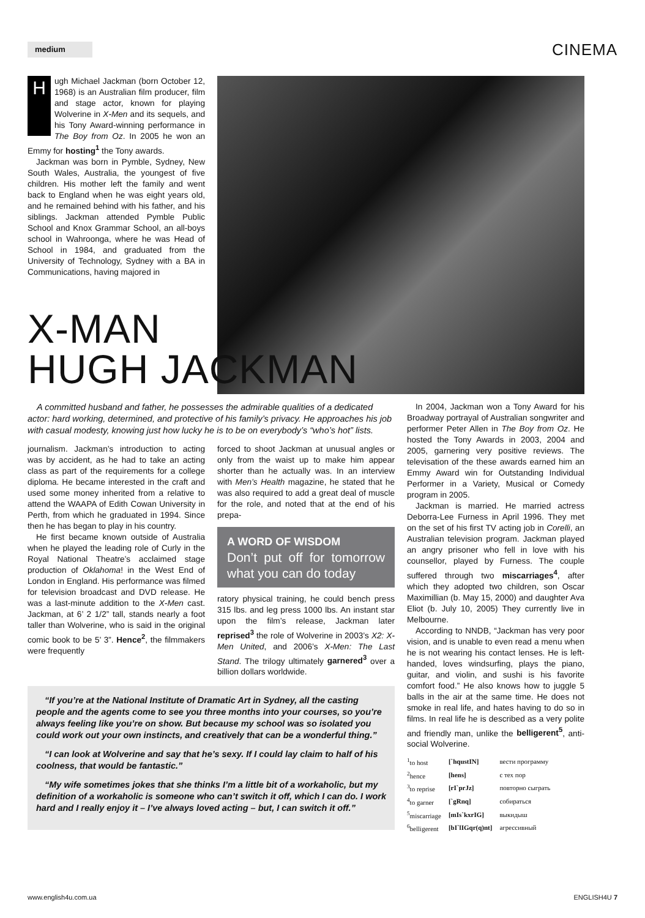medium
CINEMA
Hugh Michael Jackman (born October 12, 1968) is an Australian film producer, film and stage actor, known for playing Wolverine in X-Men and its sequels, and his Tony Award-winning performance in The Boy from Oz. In 2005 he won an Emmy for hosting<sup>1</sup> the Tony awards.
Jackman was born in Pymble, Sydney, New South Wales, Australia, the youngest of five children. His mother left the family and went back to England when he was eight years old, and he remained behind with his father, and his siblings. Jackman attended Pymble Public School and Knox Grammar School, an all-boys school in Wahroonga, where he was Head of School in 1984, and graduated from the University of Technology, Sydney with a BA in Communications, having majored in
X-MAN
HUGH JACKMAN
A committed husband and father, he possesses the admirable qualities of a dedicated actor: hard working, determined, and protective of his family’s privacy. He approaches his job with casual modesty, knowing just how lucky he is to be on everybody’s “who’s hot” lists.
journalism. Jackman’s introduction to acting was by accident, as he had to take an acting class as part of the requirements for a college diploma. He became interested in the craft and used some money inherited from a relative to attend the WAAPA of Edith Cowan University in Perth, from which he graduated in 1994. Since then he has began to play in his country.
He first became known outside of Australia when he played the leading role of Curly in the Royal National Theatre’s acclaimed stage production of Oklahoma! in the West End of London in England. His performance was filmed for television broadcast and DVD release. He was a last-minute addition to the X-Men cast. Jackman, at 6’ 2 1/2” tall, stands nearly a foot taller than Wolverine, who is said in the original comic book to be 5’ 3”. Hence<sup>2</sup>, the filmmakers were frequently
forced to shoot Jackman at unusual angles or only from the waist up to make him appear shorter than he actually was. In an interview with Men’s Health magazine, he stated that he was also required to add a great deal of muscle for the role, and noted that at the end of his prepa-
A WORD OF WISDOM
Don’t put off for tomorrow what you can do today
ratory physical training, he could bench press 315 lbs. and leg press 1000 lbs. An instant star upon the film’s release, Jackman later reprised<sup>3</sup> the role of Wolverine in 2003’s X2: X-Men United, and 2006’s X-Men: The Last Stand. The trilogy ultimately garnered<sup>3</sup> over a billion dollars worldwide.
“If you’re at the National Institute of Dramatic Art in Sydney, all the casting people and the agents come to see you three months into your courses, so you’re always feeling like you’re on show. But because my school was so isolated you could work out your own instincts, and creatively that can be a wonderful thing.”
“I can look at Wolverine and say that he’s sexy. If I could lay claim to half of his coolness, that would be fantastic.”
“My wife sometimes jokes that she thinks I’m a little bit of a workaholic, but my definition of a workaholic is someone who can’t switch it off, which I can do. I work hard and I really enjoy it – I’ve always loved acting – but, I can switch it off.”
In 2004, Jackman won a Tony Award for his Broadway portrayal of Australian songwriter and performer Peter Allen in The Boy from Oz. He hosted the Tony Awards in 2003, 2004 and 2005, garnering very positive reviews. The televisation of the these awards earned him an Emmy Award win for Outstanding Individual Performer in a Variety, Musical or Comedy program in 2005.
Jackman is married. He married actress Deborra-Lee Furness in April 1996. They met on the set of his first TV acting job in Corelli, an Australian television program. Jackman played an angry prisoner who fell in love with his counsellor, played by Furness. The couple suffered through two miscarriages<sup>4</sup>, after which they adopted two children, son Oscar Maximillian (b. May 15, 2000) and daughter Ava Eliot (b. July 10, 2005) They currently live in Melbourne.
According to NNDB, “Jackman has very poor vision, and is unable to even read a menu when he is not wearing his contact lenses. He is left-handed, loves windsurfing, plays the piano, guitar, and violin, and sushi is his favorite comfort food.” He also knows how to juggle 5 balls in the air at the same time. He does not smoke in real life, and hates having to do so in films. In real life he is described as a very polite and friendly man, unlike the belligerent<sup>5</sup>, anti-social Wolverine.
| <sup>1</sup> to host | [`hqustIN] | вести программу |
| <sup>2</sup> hence | [hens] | с тех пор |
| <sup>3</sup> to reprise | [rI`prJz] | повторно сыграть |
| <sup>4</sup> to garner | [`gRnq] | собираться |
| <sup>5</sup> miscarriage | [mIs`kxrIG] | выкидыш |
| <sup>6</sup> belligerent | [bI`lIGqr(q)nt] | агрессивный |
www.english4u.com.ua ENGLISH4U 7